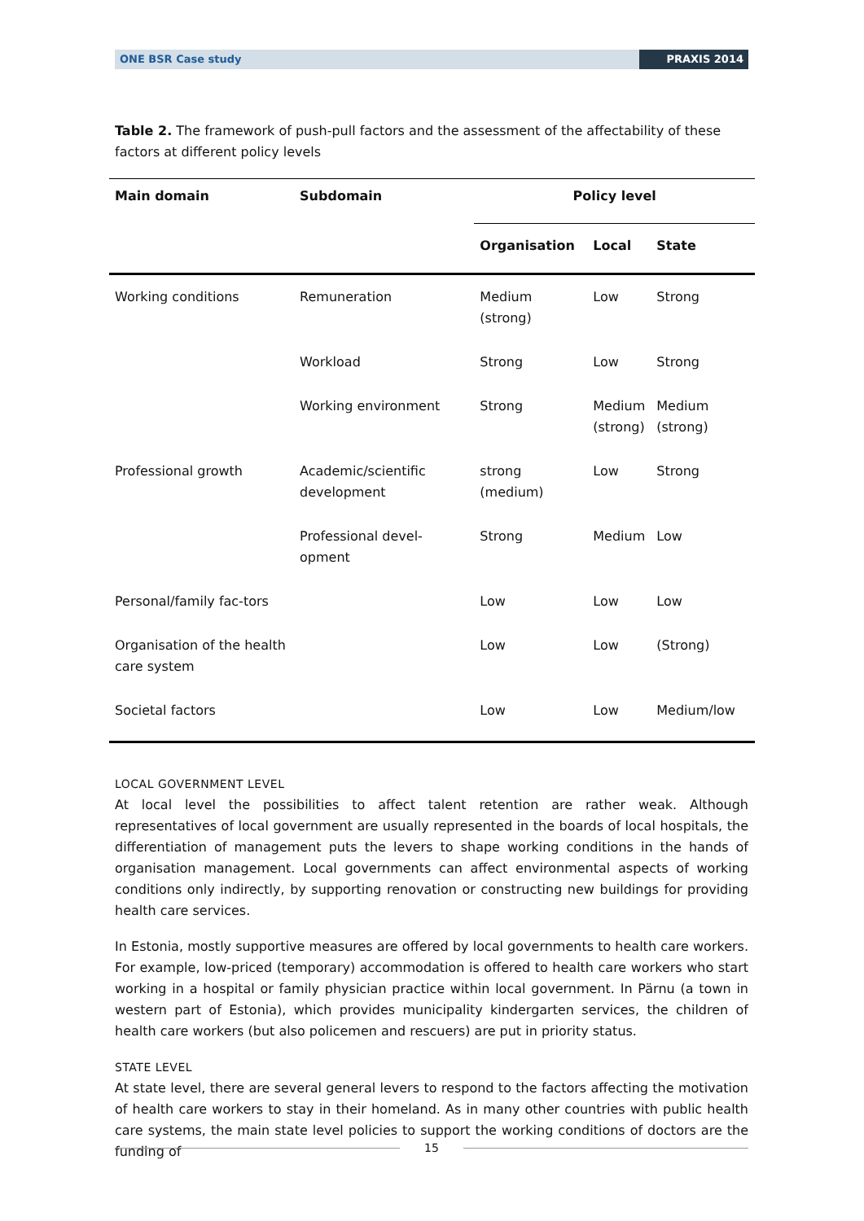ONE BSR Case study PRAXIS 2014
Table 2. The framework of push-pull factors and the assessment of the affectability of these factors at different policy levels
| Main domain | Subdomain | Policy level | | |
| --- | --- | --- | --- | --- |
| | | Organisation | Local | State |
| Working conditions | Remuneration | Medium (strong) | Low | Strong |
| | Workload | Strong | Low | Strong |
| | Working environment | Strong | Medium (strong) | Medium (strong) |
| Professional growth | Academic/scientific development | strong (medium) | Low | Strong |
| | Professional devel-opment | Strong | Medium | Low |
| Personal/family fac-tors | | Low | Low | Low |
| Organisation of the health care system | | Low | Low | (Strong) |
| Societal factors | | Low | Low | Medium/low |
LOCAL GOVERNMENT LEVEL
At local level the possibilities to affect talent retention are rather weak. Although representatives of local government are usually represented in the boards of local hospitals, the differentiation of management puts the levers to shape working conditions in the hands of organisation management. Local governments can affect environmental aspects of working conditions only indirectly, by supporting renovation or constructing new buildings for providing health care services.
In Estonia, mostly supportive measures are offered by local governments to health care workers. For example, low-priced (temporary) accommodation is offered to health care workers who start working in a hospital or family physician practice within local government. In Pärnu (a town in western part of Estonia), which provides municipality kindergarten services, the children of health care workers (but also policemen and rescuers) are put in priority status.
STATE LEVEL
At state level, there are several general levers to respond to the factors affecting the motivation of health care workers to stay in their homeland. As in many other countries with public health care systems, the main state level policies to support the working conditions of doctors are the funding of
15